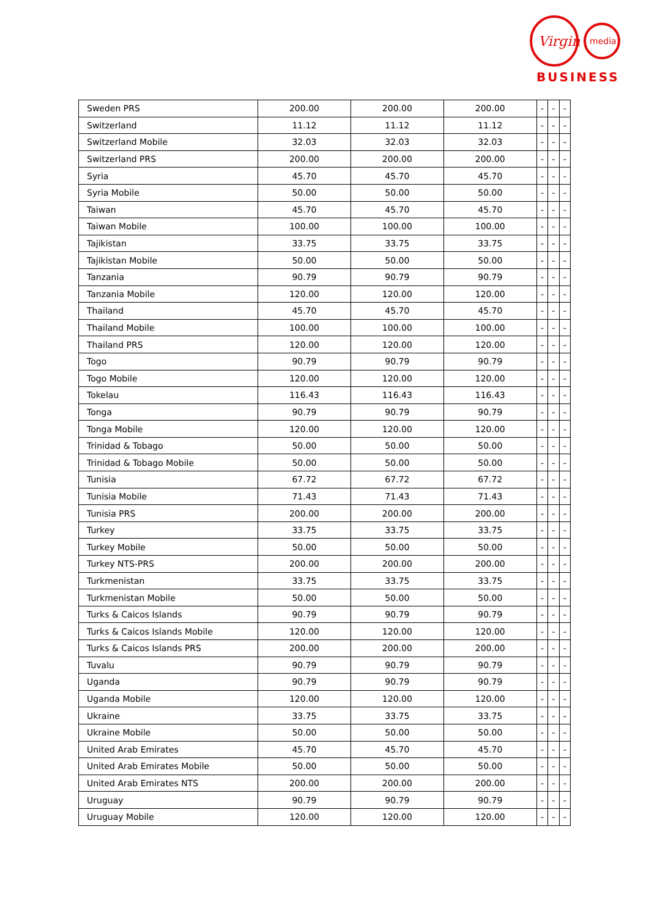Virgin
media
BUSINESS
| Sweden PRS | 200.00 | 200.00 | 200.00 | - | - | - |
| Switzerland | 11.12 | 11.12 | 11.12 | - | - | - |
| Switzerland Mobile | 32.03 | 32.03 | 32.03 | - | - | - |
| Switzerland PRS | 200.00 | 200.00 | 200.00 | - | - | - |
| Syria | 45.70 | 45.70 | 45.70 | - | - | - |
| Syria Mobile | 50.00 | 50.00 | 50.00 | - | - | - |
| Taiwan | 45.70 | 45.70 | 45.70 | - | - | - |
| Taiwan Mobile | 100.00 | 100.00 | 100.00 | - | - | - |
| Tajikistan | 33.75 | 33.75 | 33.75 | - | - | - |
| Tajikistan Mobile | 50.00 | 50.00 | 50.00 | - | - | - |
| Tanzania | 90.79 | 90.79 | 90.79 | - | - | - |
| Tanzania Mobile | 120.00 | 120.00 | 120.00 | - | - | - |
| Thailand | 45.70 | 45.70 | 45.70 | - | - | - |
| Thailand Mobile | 100.00 | 100.00 | 100.00 | - | - | - |
| Thailand PRS | 120.00 | 120.00 | 120.00 | - | - | - |
| Togo | 90.79 | 90.79 | 90.79 | - | - | - |
| Togo Mobile | 120.00 | 120.00 | 120.00 | - | - | - |
| Tokelau | 116.43 | 116.43 | 116.43 | - | - | - |
| Tonga | 90.79 | 90.79 | 90.79 | - | - | - |
| Tonga Mobile | 120.00 | 120.00 | 120.00 | - | - | - |
| Trinidad & Tobago | 50.00 | 50.00 | 50.00 | - | - | - |
| Trinidad & Tobago Mobile | 50.00 | 50.00 | 50.00 | - | - | - |
| Tunisia | 67.72 | 67.72 | 67.72 | - | - | - |
| Tunisia Mobile | 71.43 | 71.43 | 71.43 | - | - | - |
| Tunisia PRS | 200.00 | 200.00 | 200.00 | - | - | - |
| Turkey | 33.75 | 33.75 | 33.75 | - | - | - |
| Turkey Mobile | 50.00 | 50.00 | 50.00 | - | - | - |
| Turkey NTS-PRS | 200.00 | 200.00 | 200.00 | - | - | - |
| Turkmenistan | 33.75 | 33.75 | 33.75 | - | - | - |
| Turkmenistan Mobile | 50.00 | 50.00 | 50.00 | - | - | - |
| Turks & Caicos Islands | 90.79 | 90.79 | 90.79 | - | - | - |
| Turks & Caicos Islands Mobile | 120.00 | 120.00 | 120.00 | - | - | - |
| Turks & Caicos Islands PRS | 200.00 | 200.00 | 200.00 | - | - | - |
| Tuvalu | 90.79 | 90.79 | 90.79 | - | - | - |
| Uganda | 90.79 | 90.79 | 90.79 | - | - | - |
| Uganda Mobile | 120.00 | 120.00 | 120.00 | - | - | - |
| Ukraine | 33.75 | 33.75 | 33.75 | - | - | - |
| Ukraine Mobile | 50.00 | 50.00 | 50.00 | - | - | - |
| United Arab Emirates | 45.70 | 45.70 | 45.70 | - | - | - |
| United Arab Emirates Mobile | 50.00 | 50.00 | 50.00 | - | - | - |
| United Arab Emirates NTS | 200.00 | 200.00 | 200.00 | - | - | - |
| Uruguay | 90.79 | 90.79 | 90.79 | - | - | - |
| Uruguay Mobile | 120.00 | 120.00 | 120.00 | - | - | - |